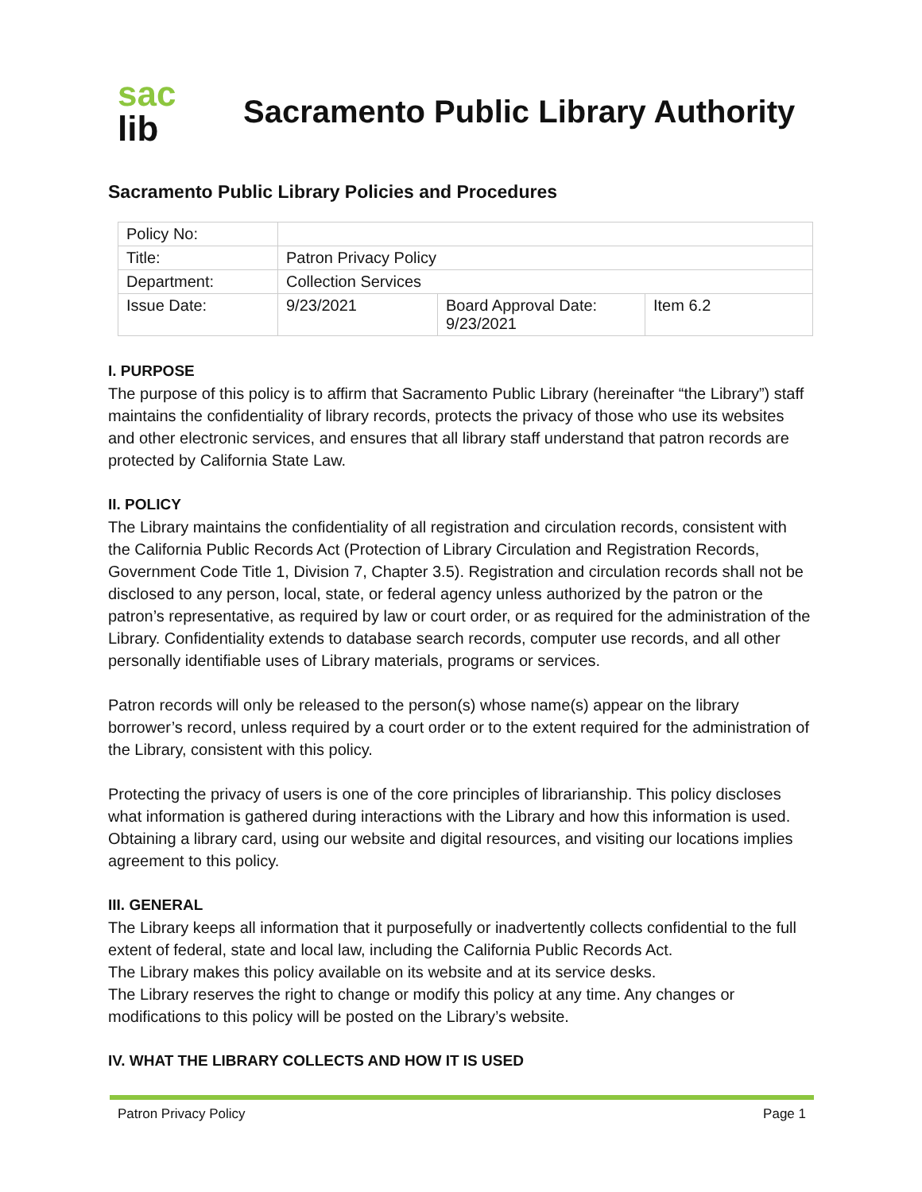sac
lib
Sacramento Public Library Authority
Sacramento Public Library Policies and Procedures
| Policy No: | | | |
| Title: | Patron Privacy Policy | | |
| Department: | Collection Services | | |
| Issue Date: | 9/23/2021 | Board Approval Date: 9/23/2021 | Item 6.2 |
I. PURPOSE
The purpose of this policy is to affirm that Sacramento Public Library (hereinafter “the Library”) staff maintains the confidentiality of library records, protects the privacy of those who use its websites and other electronic services, and ensures that all library staff understand that patron records are protected by California State Law.
II. POLICY
The Library maintains the confidentiality of all registration and circulation records, consistent with the California Public Records Act (Protection of Library Circulation and Registration Records, Government Code Title 1, Division 7, Chapter 3.5). Registration and circulation records shall not be disclosed to any person, local, state, or federal agency unless authorized by the patron or the patron’s representative, as required by law or court order, or as required for the administration of the Library. Confidentiality extends to database search records, computer use records, and all other personally identifiable uses of Library materials, programs or services.
Patron records will only be released to the person(s) whose name(s) appear on the library borrower’s record, unless required by a court order or to the extent required for the administration of the Library, consistent with this policy.
Protecting the privacy of users is one of the core principles of librarianship. This policy discloses what information is gathered during interactions with the Library and how this information is used. Obtaining a library card, using our website and digital resources, and visiting our locations implies agreement to this policy.
III. GENERAL
The Library keeps all information that it purposefully or inadvertently collects confidential to the full extent of federal, state and local law, including the California Public Records Act.
The Library makes this policy available on its website and at its service desks.
The Library reserves the right to change or modify this policy at any time. Any changes or modifications to this policy will be posted on the Library’s website.
IV. WHAT THE LIBRARY COLLECTS AND HOW IT IS USED
Patron Privacy Policy Page 1